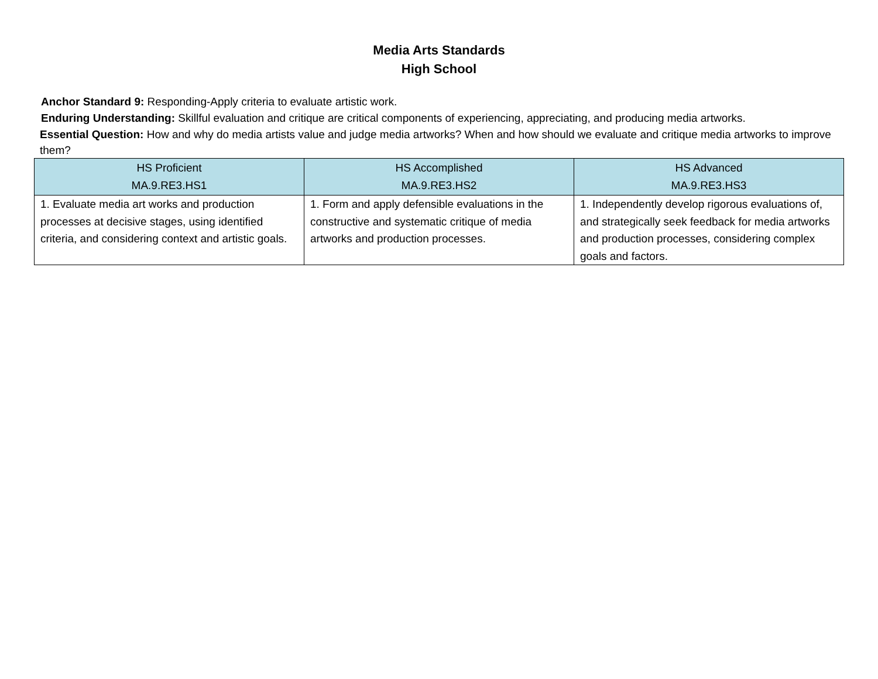Media Arts Standards
High School
Anchor Standard 9: Responding-Apply criteria to evaluate artistic work.
Enduring Understanding: Skillful evaluation and critique are critical components of experiencing, appreciating, and producing media artworks.
Essential Question: How and why do media artists value and judge media artworks? When and how should we evaluate and critique media artworks to improve them?
| HS Proficient MA.9.RE3.HS1 | HS Accomplished MA.9.RE3.HS2 | HS Advanced MA.9.RE3.HS3 |
| --- | --- | --- |
| 1. Evaluate media art works and production processes at decisive stages, using identified criteria, and considering context and artistic goals. | 1. Form and apply defensible evaluations in the constructive and systematic critique of media artworks and production processes. | 1. Independently develop rigorous evaluations of, and strategically seek feedback for media artworks and production processes, considering complex goals and factors. |